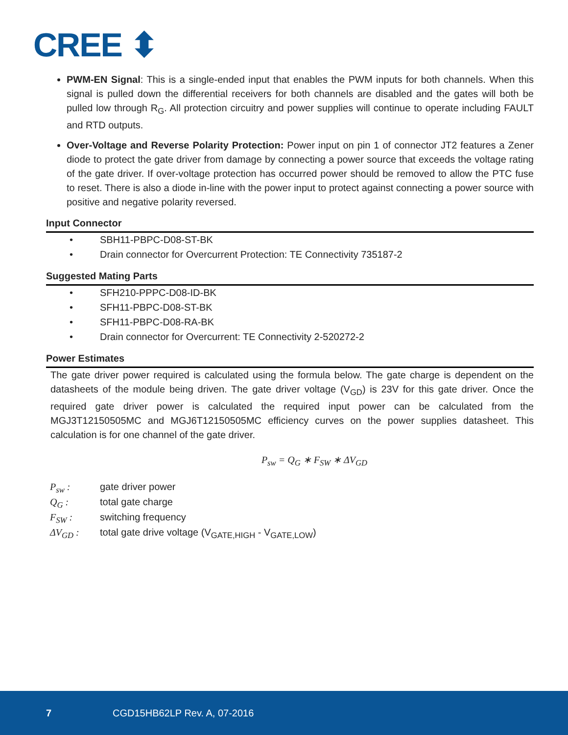CREE ⬍
PWM-EN Signal: This is a single-ended input that enables the PWM inputs for both channels. When this signal is pulled down the differential receivers for both channels are disabled and the gates will both be pulled low through R<sub>G</sub>. All protection circuitry and power supplies will continue to operate including FAULT and RTD outputs.
Over-Voltage and Reverse Polarity Protection: Power input on pin 1 of connector JT2 features a Zener diode to protect the gate driver from damage by connecting a power source that exceeds the voltage rating of the gate driver. If over-voltage protection has occurred power should be removed to allow the PTC fuse to reset. There is also a diode in-line with the power input to protect against connecting a power source with positive and negative polarity reversed.
Input Connector
• SBH11-PBPC-D08-ST-BK
• Drain connector for Overcurrent Protection: TE Connectivity 735187-2
Suggested Mating Parts
• SFH210-PPPC-D08-ID-BK
• SFH11-PBPC-D08-ST-BK
• SFH11-PBPC-D08-RA-BK
• Drain connector for Overcurrent: TE Connectivity 2-520272-2
Power Estimates
The gate driver power required is calculated using the formula below. The gate charge is dependent on the datasheets of the module being driven. The gate driver voltage (V<sub>GD</sub>) is 23V for this gate driver. Once the required gate driver power is calculated the required input power can be calculated from the MGJ3T12150505MC and MGJ6T12150505MC efficiency curves on the power supplies datasheet. This calculation is for one channel of the gate driver.
P<sub>sw</sub> = Q<sub>G</sub> ∗ F<sub>SW</sub> ∗ ΔV<sub>GD</sub>
P<sub>sw</sub> : gate driver power
Q<sub>G</sub> : total gate charge
F<sub>SW</sub> : switching frequency
ΔV<sub>GD</sub> : total gate drive voltage (V<sub>GATE,HIGH</sub> - V<sub>GATE,LOW</sub>)
7 CGD15HB62LP Rev. A, 07-2016